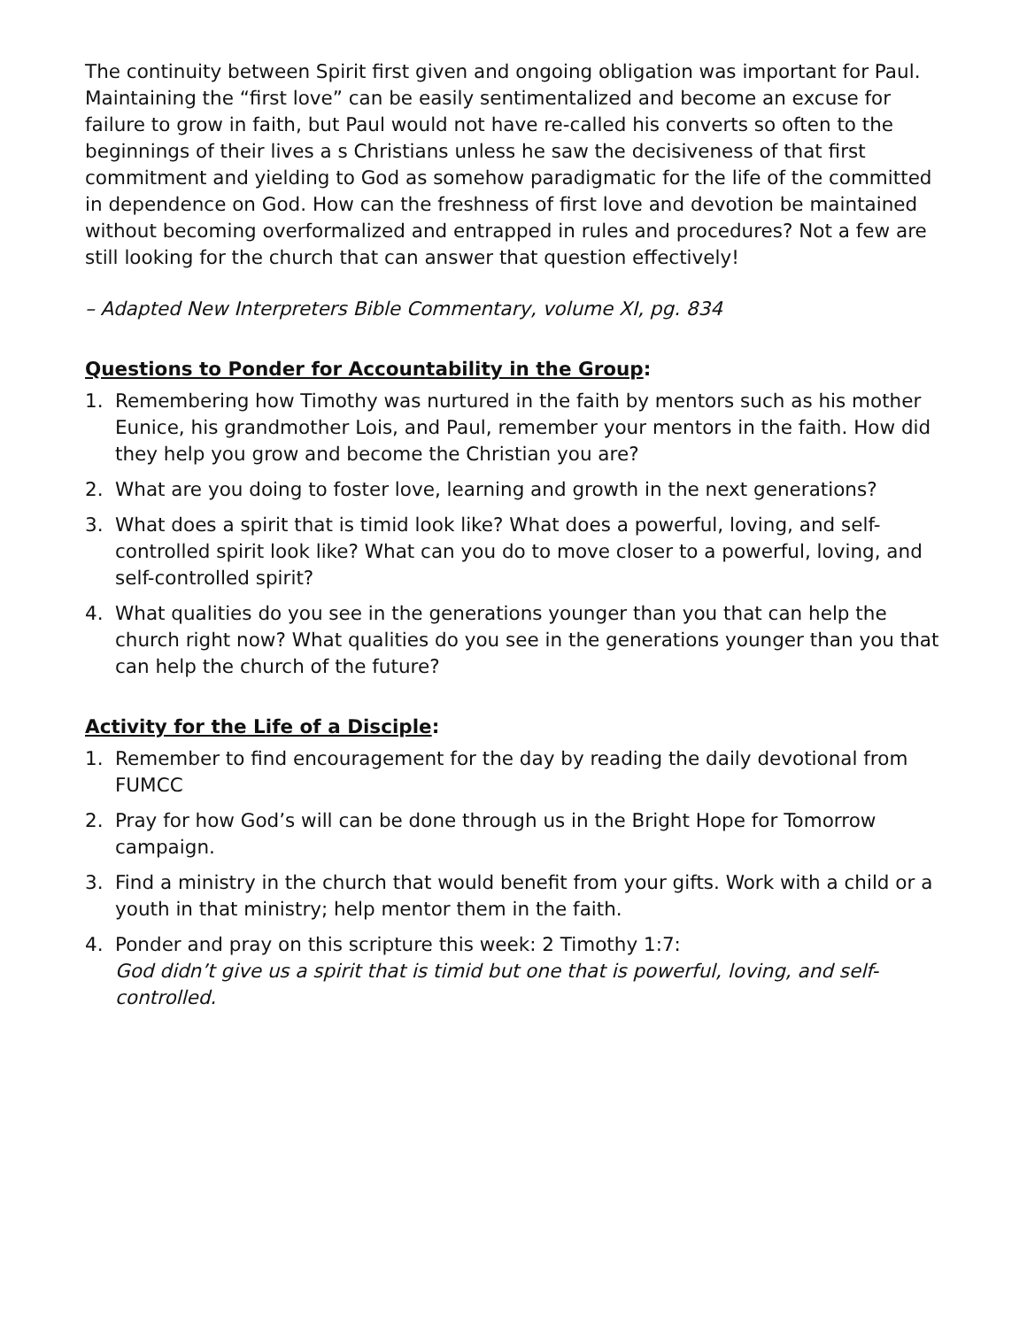The continuity between Spirit first given and ongoing obligation was important for Paul. Maintaining the “first love” can be easily sentimentalized and become an excuse for failure to grow in faith, but Paul would not have re-called his converts so often to the beginnings of their lives a s Christians unless he saw the decisiveness of that first commitment and yielding to God as somehow paradigmatic for the life of the committed in dependence on God. How can the freshness of first love and devotion be maintained without becoming overformalized and entrapped in rules and procedures? Not a few are still looking for the church that can answer that question effectively!
– Adapted New Interpreters Bible Commentary, volume XI, pg. 834
Questions to Ponder for Accountability in the Group:
1. Remembering how Timothy was nurtured in the faith by mentors such as his mother Eunice, his grandmother Lois, and Paul, remember your mentors in the faith. How did they help you grow and become the Christian you are?
2. What are you doing to foster love, learning and growth in the next generations?
3. What does a spirit that is timid look like? What does a powerful, loving, and self-controlled spirit look like? What can you do to move closer to a powerful, loving, and self-controlled spirit?
4. What qualities do you see in the generations younger than you that can help the church right now? What qualities do you see in the generations younger than you that can help the church of the future?
Activity for the Life of a Disciple:
1. Remember to find encouragement for the day by reading the daily devotional from FUMCC
2. Pray for how God’s will can be done through us in the Bright Hope for Tomorrow campaign.
3. Find a ministry in the church that would benefit from your gifts. Work with a child or a youth in that ministry; help mentor them in the faith.
4. Ponder and pray on this scripture this week: 2 Timothy 1:7:
God didn’t give us a spirit that is timid but one that is powerful, loving, and self-controlled.